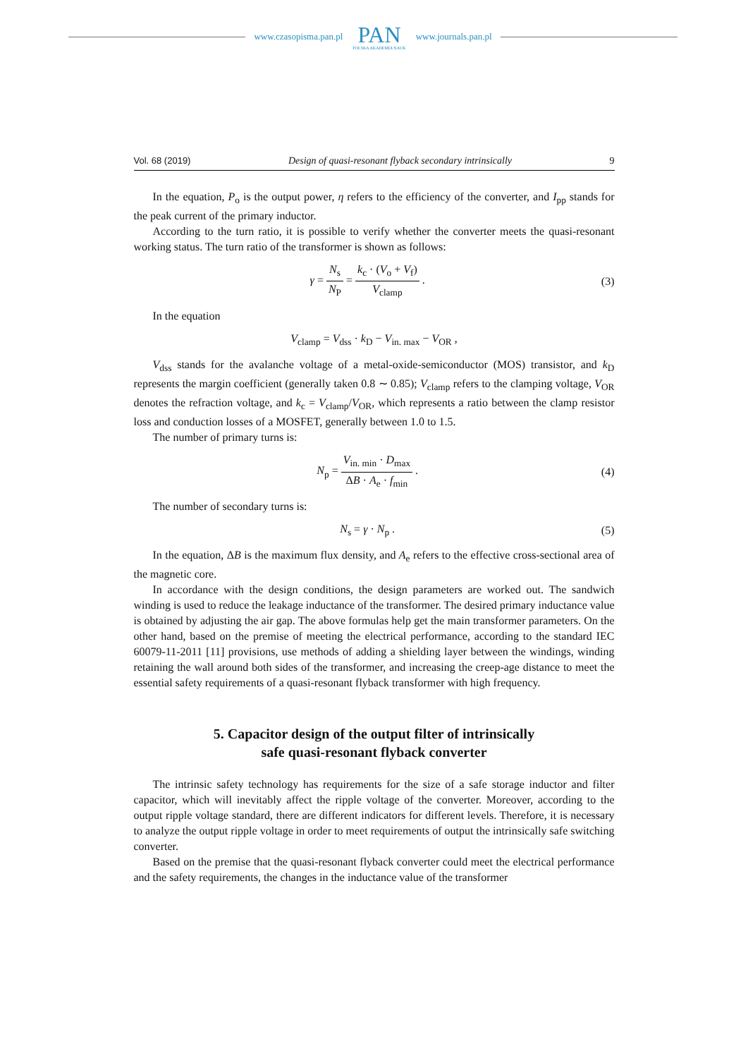www.czasopisma.pan.pl
PAN
POLSKA AKADEMIA NAUK
www.journals.pan.pl
Vol. 68 (2019) Design of quasi-resonant flyback secondary intrinsically 9
In the equation, P<sub>o</sub> is the output power, η refers to the efficiency of the converter, and I<sub>pp</sub> stands for the peak current of the primary inductor.
According to the turn ratio, it is possible to verify whether the converter meets the quasi-resonant working status. The turn ratio of the transformer is shown as follows:
γ = N<sub>s</sub> N<sub>P</sub> = k<sub>c</sub> · (V<sub>o</sub> + V<sub>f</sub>) V<sub>clamp</sub> .
(3)
In the equation
V<sub>clamp</sub> = V<sub>dss</sub> · k<sub>D</sub> − V<sub>in. max</sub> − V<sub>OR</sub> ,
V<sub>dss</sub> stands for the avalanche voltage of a metal-oxide-semiconductor (MOS) transistor, and k<sub>D</sub> represents the margin coefficient (generally taken 0.8 ∼ 0.85); V<sub>clamp</sub> refers to the clamping voltage, V<sub>OR</sub> denotes the refraction voltage, and k<sub>c</sub> = V<sub>clamp</sub>/V<sub>OR</sub>, which represents a ratio between the clamp resistor loss and conduction losses of a MOSFET, generally between 1.0 to 1.5.
The number of primary turns is:
N<sub>p</sub> = V<sub>in. min</sub> · D<sub>max</sub> ΔB · A<sub>e</sub> · f<sub>min</sub> .
(4)
The number of secondary turns is:
N<sub>s</sub> = γ · N<sub>p</sub> . (5)
In the equation, ΔB is the maximum flux density, and A<sub>e</sub> refers to the effective cross-sectional area of the magnetic core.
In accordance with the design conditions, the design parameters are worked out. The sandwich winding is used to reduce the leakage inductance of the transformer. The desired primary inductance value is obtained by adjusting the air gap. The above formulas help get the main transformer parameters. On the other hand, based on the premise of meeting the electrical performance, according to the standard IEC 60079-11-2011 [11] provisions, use methods of adding a shielding layer between the windings, winding retaining the wall around both sides of the transformer, and increasing the creep-age distance to meet the essential safety requirements of a quasi-resonant flyback transformer with high frequency.
5. Capacitor design of the output filter of intrinsically
safe quasi-resonant flyback converter
The intrinsic safety technology has requirements for the size of a safe storage inductor and filter capacitor, which will inevitably affect the ripple voltage of the converter. Moreover, according to the output ripple voltage standard, there are different indicators for different levels. Therefore, it is necessary to analyze the output ripple voltage in order to meet requirements of output the intrinsically safe switching converter.
Based on the premise that the quasi-resonant flyback converter could meet the electrical performance and the safety requirements, the changes in the inductance value of the transformer